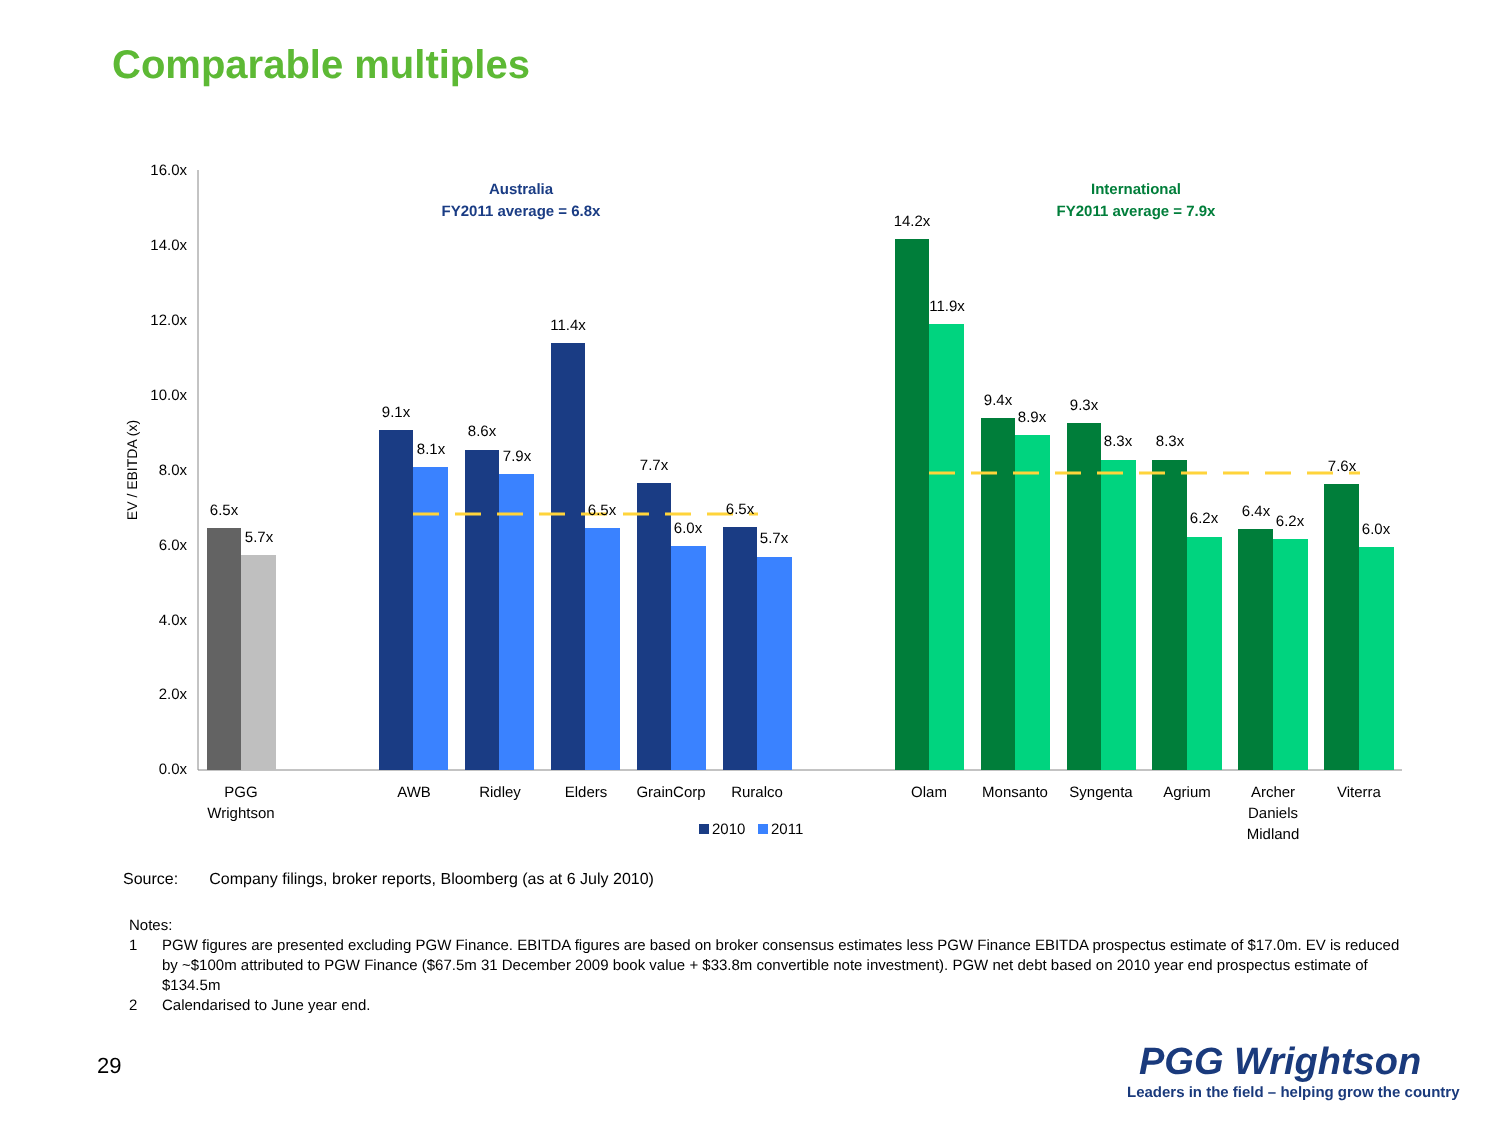Comparable multiples
16.0x
14.0x
12.0x
10.0x
8.0x
6.0x
4.0x
2.0x
0.0x
EV / EBITDA (x)
6.5x
5.7x
9.1x
8.1x
8.6x
7.9x
11.4x
6.5x
7.7x
6.0x
6.5x
5.7x
14.2x
11.9x
9.4x
8.9x
9.3x
8.3x
8.3x
6.2x
6.4x
6.2x
7.6x
6.0x
PGG
Wrightson
AWB
Ridley
Elders
GrainCorp
Ruralco
Olam
Monsanto
Syngenta
Agrium
Archer
Daniels
Midland
Viterra
Australia
FY2011 average = 6.8x
International
FY2011 average = 7.9x
2010
2011
Source: Company filings, broker reports, Bloomberg (as at 6 July 2010)
Notes:
1 PGW figures are presented excluding PGW Finance. EBITDA figures are based on broker consensus estimates less PGW Finance EBITDA prospectus estimate of $17.0m. EV is reduced by ~$100m attributed to PGW Finance ($67.5m 31 December 2009 book value + $33.8m convertible note investment). PGW net debt based on 2010 year end prospectus estimate of $134.5m
2 Calendarised to June year end.
29
PGG Wrightson
Leaders in the field – helping grow the country